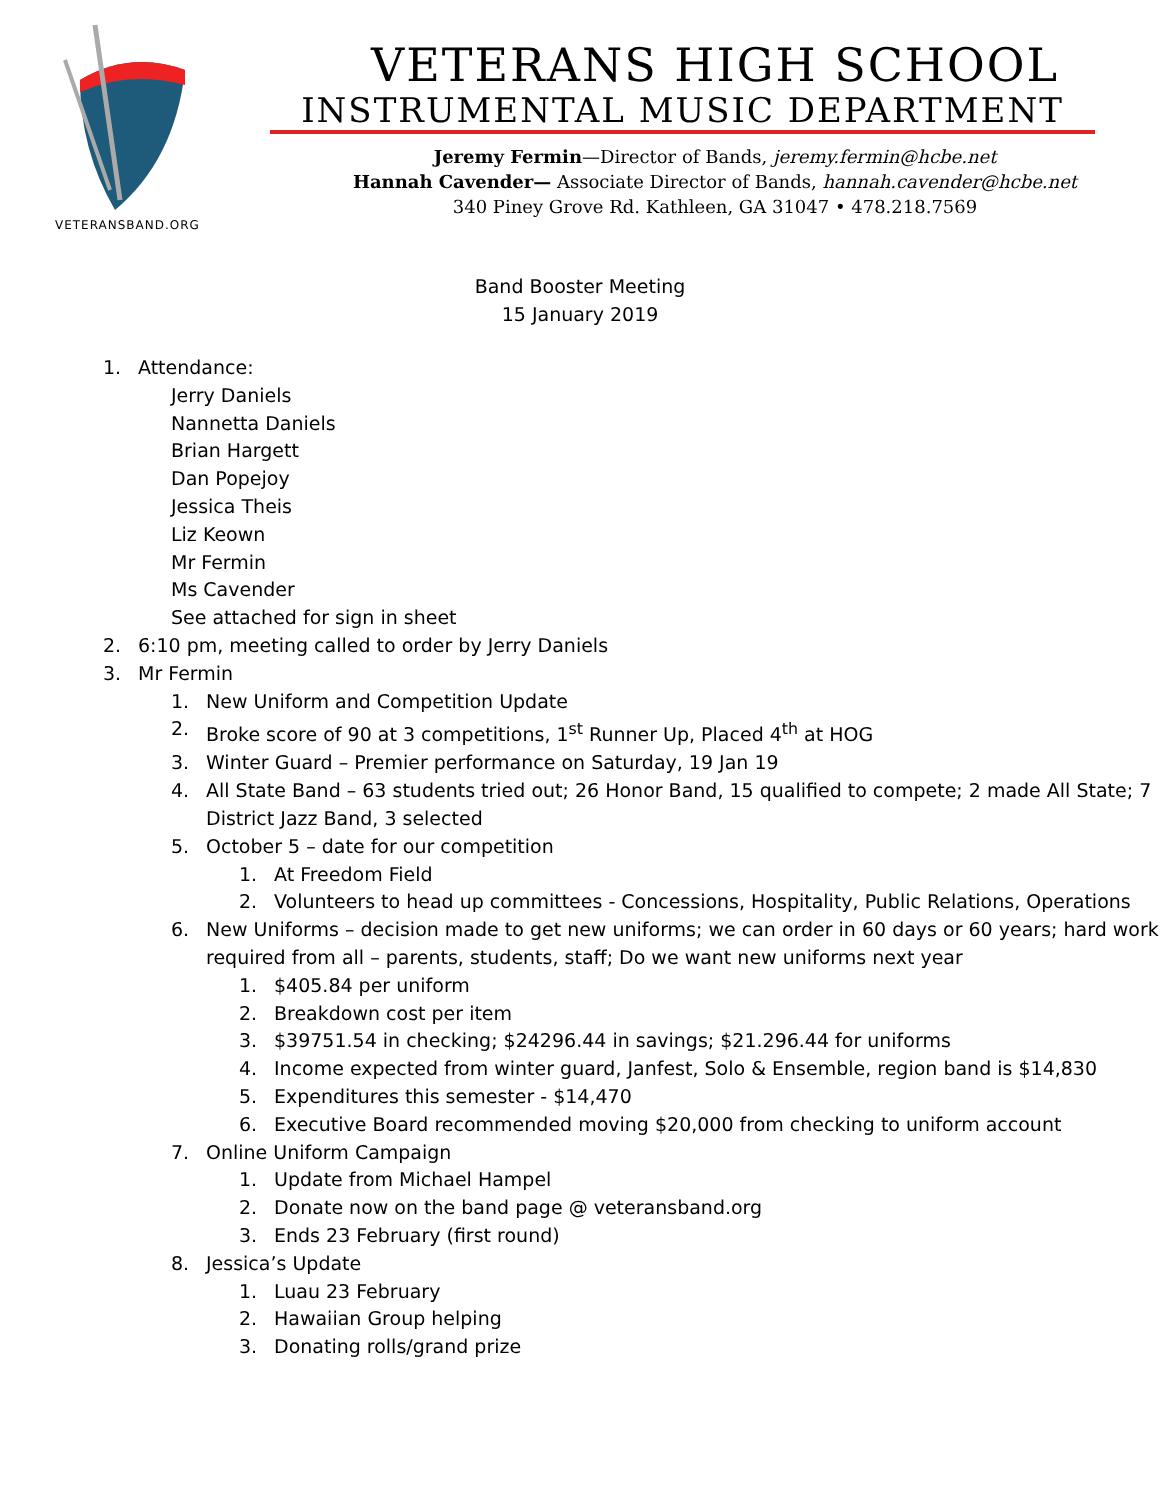VETERANSBAND.ORG
VETERANS HIGH SCHOOL
INSTRUMENTAL MUSIC DEPARTMENT
Jeremy Fermin—Director of Bands, jeremy.fermin@hcbe.net
Hannah Cavender— Associate Director of Bands, hannah.cavender@hcbe.net
340 Piney Grove Rd. Kathleen, GA 31047 • 478.218.7569
Band Booster Meeting
15 January 2019
1. Attendance:
Jerry Daniels
Nannetta Daniels
Brian Hargett
Dan Popejoy
Jessica Theis
Liz Keown
Mr Fermin
Ms Cavender
See attached for sign in sheet
2. 6:10 pm, meeting called to order by Jerry Daniels
3. Mr Fermin
1. New Uniform and Competition Update
2. Broke score of 90 at 3 competitions, 1<sup>st</sup> Runner Up, Placed 4<sup>th</sup> at HOG
3. Winter Guard – Premier performance on Saturday, 19 Jan 19
4. All State Band – 63 students tried out; 26 Honor Band, 15 qualified to compete; 2 made All State; 7 District Jazz Band, 3 selected
5. October 5 – date for our competition
1. At Freedom Field
2. Volunteers to head up committees - Concessions, Hospitality, Public Relations, Operations
6. New Uniforms – decision made to get new uniforms; we can order in 60 days or 60 years; hard work required from all – parents, students, staff; Do we want new uniforms next year
1. $405.84 per uniform
2. Breakdown cost per item
3. $39751.54 in checking; $24296.44 in savings; $21.296.44 for uniforms
4. Income expected from winter guard, Janfest, Solo & Ensemble, region band is $14,830
5. Expenditures this semester - $14,470
6. Executive Board recommended moving $20,000 from checking to uniform account
7. Online Uniform Campaign
1. Update from Michael Hampel
2. Donate now on the band page @ veteransband.org
3. Ends 23 February (first round)
8. Jessica’s Update
1. Luau 23 February
2. Hawaiian Group helping
3. Donating rolls/grand prize